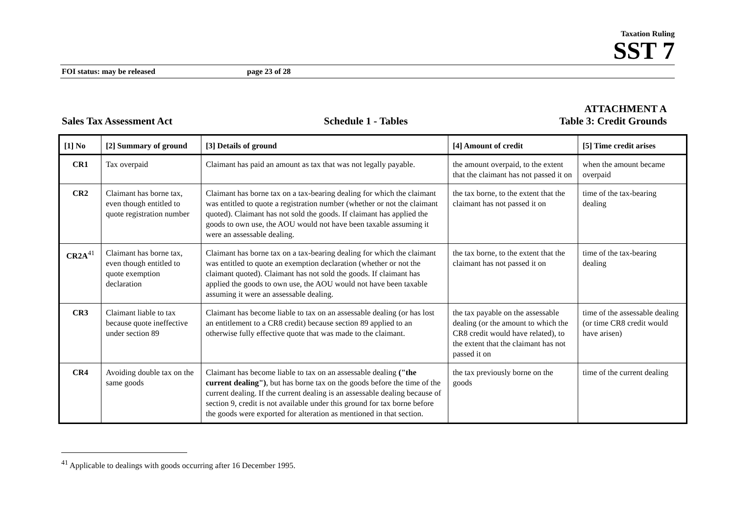Taxation Ruling
SST 7
FOI status: may be released page 23 of 28
ATTACHMENT A
Sales Tax Assessment Act Schedule 1 - Tables Table 3: Credit Grounds
| [1] No | [2] Summary of ground | [3] Details of ground | [4] Amount of credit | [5] Time credit arises |
| --- | --- | --- | --- | --- |
| CR1 | Tax overpaid | Claimant has paid an amount as tax that was not legally payable. | the amount overpaid, to the extent that the claimant has not passed it on | when the amount became overpaid |
| CR2 | Claimant has borne tax, even though entitled to quote registration number | Claimant has borne tax on a tax-bearing dealing for which the claimant was entitled to quote a registration number (whether or not the claimant quoted). Claimant has not sold the goods. If claimant has applied the goods to own use, the AOU would not have been taxable assuming it were an assessable dealing. | the tax borne, to the extent that the claimant has not passed it on | time of the tax-bearing dealing |
| CR2A<sup>41</sup> | Claimant has borne tax, even though entitled to quote exemption declaration | Claimant has borne tax on a tax-bearing dealing for which the claimant was entitled to quote an exemption declaration (whether or not the claimant quoted). Claimant has not sold the goods. If claimant has applied the goods to own use, the AOU would not have been taxable assuming it were an assessable dealing. | the tax borne, to the extent that the claimant has not passed it on | time of the tax-bearing dealing |
| CR3 | Claimant liable to tax because quote ineffective under section 89 | Claimant has become liable to tax on an assessable dealing (or has lost an entitlement to a CR8 credit) because section 89 applied to an otherwise fully effective quote that was made to the claimant. | the tax payable on the assessable dealing (or the amount to which the CR8 credit would have related), to the extent that the claimant has not passed it on | time of the assessable dealing (or time CR8 credit would have arisen) |
| CR4 | Avoiding double tax on the same goods | Claimant has become liable to tax on an assessable dealing ("the current dealing") , but has borne tax on the goods before the time of the current dealing. If the current dealing is an assessable dealing because of section 9, credit is not available under this ground for tax borne before the goods were exported for alteration as mentioned in that section. | the tax previously borne on the goods | time of the current dealing |
<sup>41</sup> Applicable to dealings with goods occurring after 16 December 1995.